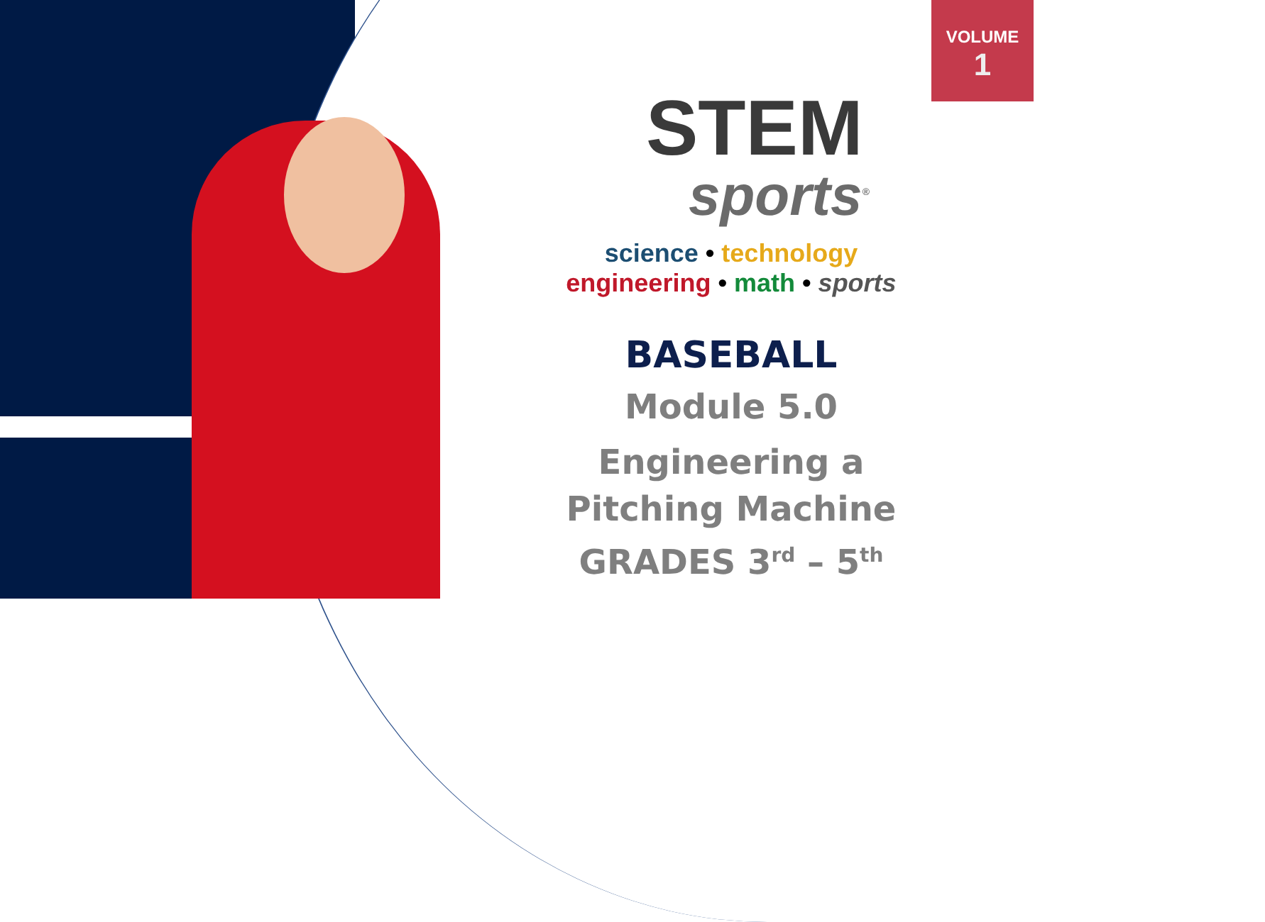VOLUME
1
STEM
sports<sup>®</sup>
science • technology
engineering • math • sports
BASEBALL
Module 5.0
Engineering a
Pitching Machine
GRADES 3<sup>rd</sup> – 5<sup>th</sup>